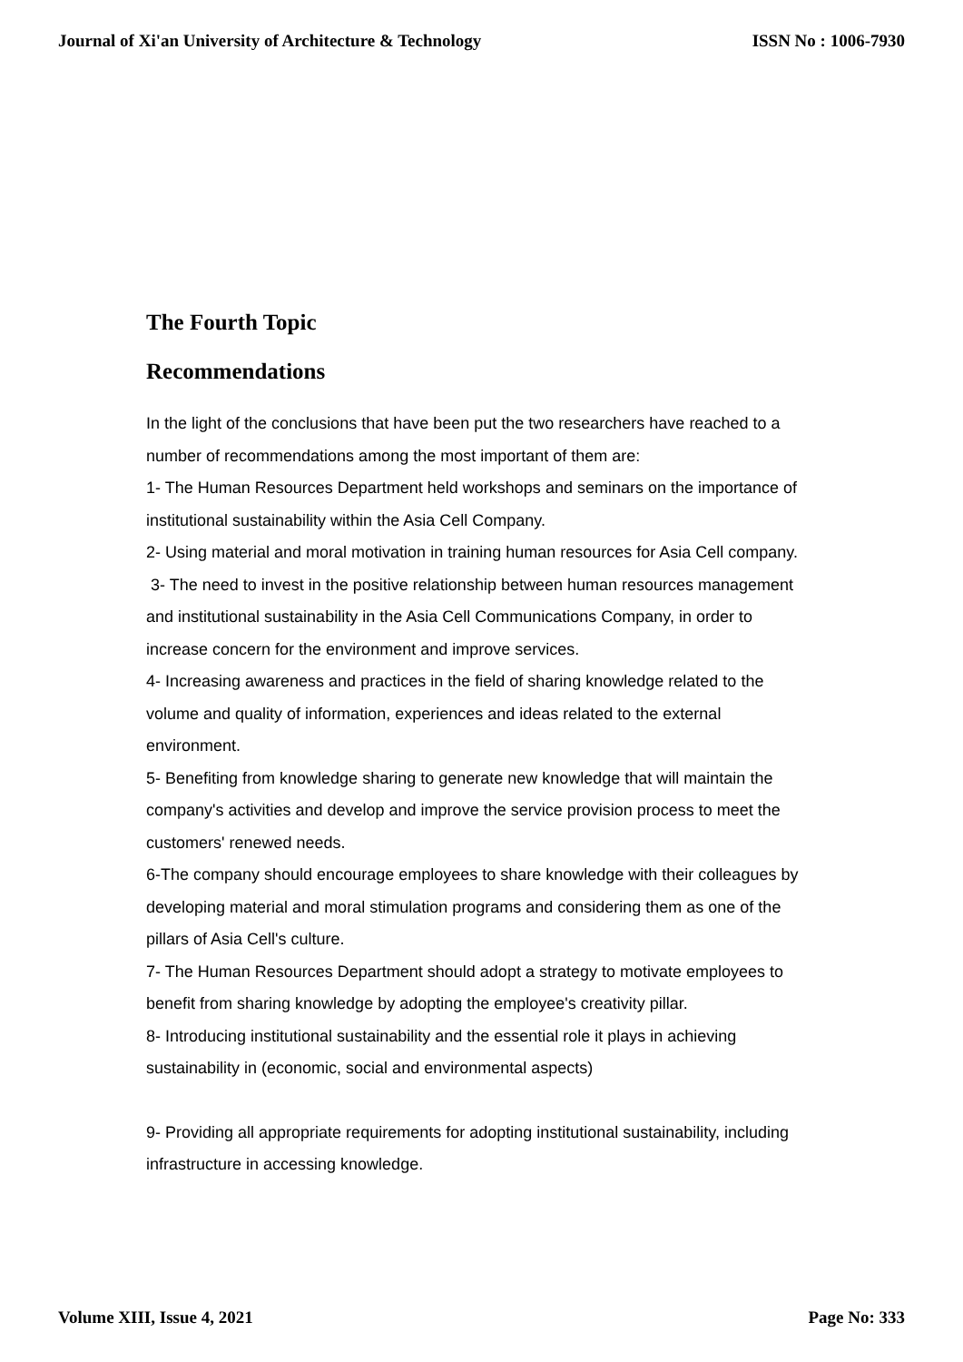Journal of Xi'an University of Architecture & Technology ISSN No : 1006-7930
The Fourth Topic
Recommendations
In the light of the conclusions that have been put the two researchers have reached to a number of recommendations among the most important of them are:
1- The Human Resources Department held workshops and seminars on the importance of institutional sustainability within the Asia Cell Company.
2- Using material and moral motivation in training human resources for Asia Cell company.
3- The need to invest in the positive relationship between human resources management and institutional sustainability in the Asia Cell Communications Company, in order to increase concern for the environment and improve services.
4- Increasing awareness and practices in the field of sharing knowledge related to the volume and quality of information, experiences and ideas related to the external environment.
5- Benefiting from knowledge sharing to generate new knowledge that will maintain the company's activities and develop and improve the service provision process to meet the customers' renewed needs.
6-The company should encourage employees to share knowledge with their colleagues by developing material and moral stimulation programs and considering them as one of the pillars of Asia Cell's culture.
7- The Human Resources Department should adopt a strategy to motivate employees to benefit from sharing knowledge by adopting the employee's creativity pillar.
8- Introducing institutional sustainability and the essential role it plays in achieving sustainability in (economic, social and environmental aspects)
9- Providing all appropriate requirements for adopting institutional sustainability, including infrastructure in accessing knowledge.
Volume XIII, Issue 4, 2021 Page No: 333